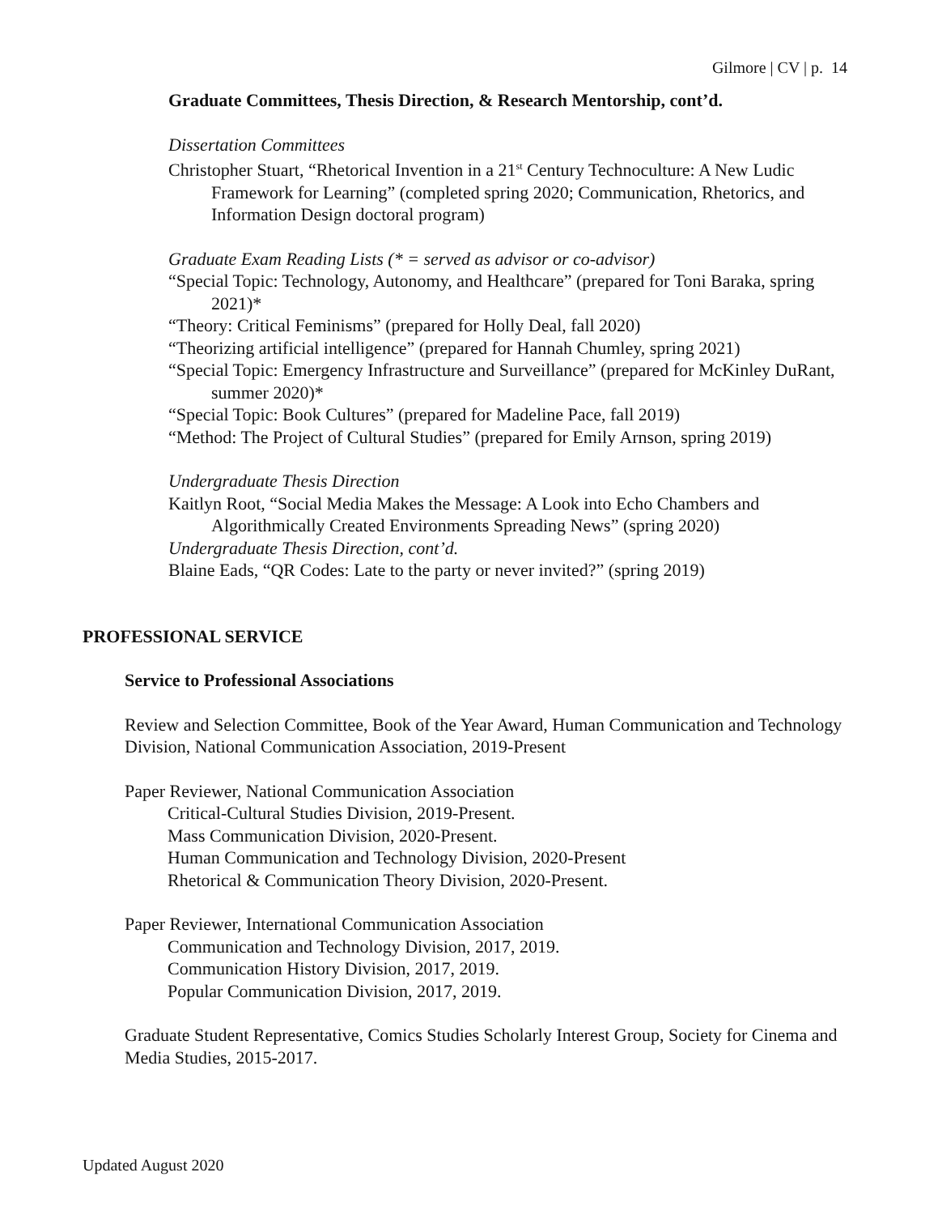Gilmore | CV | p. 14
Graduate Committees, Thesis Direction, & Research Mentorship, cont’d.
Dissertation Committees
Christopher Stuart, “Rhetorical Invention in a 21<sup>st</sup> Century Technoculture: A New Ludic Framework for Learning” (completed spring 2020; Communication, Rhetorics, and Information Design doctoral program)
Graduate Exam Reading Lists (* = served as advisor or co-advisor)
“Special Topic: Technology, Autonomy, and Healthcare” (prepared for Toni Baraka, spring 2021)*
“Theory: Critical Feminisms” (prepared for Holly Deal, fall 2020)
“Theorizing artificial intelligence” (prepared for Hannah Chumley, spring 2021)
“Special Topic: Emergency Infrastructure and Surveillance” (prepared for McKinley DuRant, summer 2020)*
“Special Topic: Book Cultures” (prepared for Madeline Pace, fall 2019)
“Method: The Project of Cultural Studies” (prepared for Emily Arnson, spring 2019)
Undergraduate Thesis Direction
Kaitlyn Root, “Social Media Makes the Message: A Look into Echo Chambers and Algorithmically Created Environments Spreading News” (spring 2020)
Undergraduate Thesis Direction, cont’d.
Blaine Eads, “QR Codes: Late to the party or never invited?” (spring 2019)
PROFESSIONAL SERVICE
Service to Professional Associations
Review and Selection Committee, Book of the Year Award, Human Communication and Technology Division, National Communication Association, 2019-Present
Paper Reviewer, National Communication Association
Critical-Cultural Studies Division, 2019-Present.
Mass Communication Division, 2020-Present.
Human Communication and Technology Division, 2020-Present
Rhetorical & Communication Theory Division, 2020-Present.
Paper Reviewer, International Communication Association
Communication and Technology Division, 2017, 2019.
Communication History Division, 2017, 2019.
Popular Communication Division, 2017, 2019.
Graduate Student Representative, Comics Studies Scholarly Interest Group, Society for Cinema and Media Studies, 2015-2017.
Updated August 2020